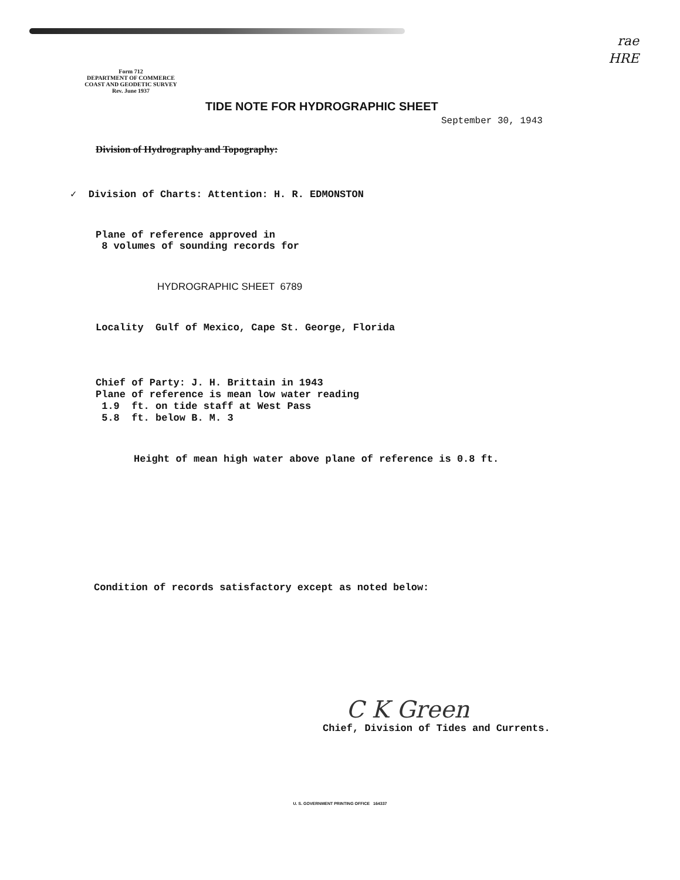rae
HRE
Form 712
DEPARTMENT OF COMMERCE
COAST AND GEODETIC SURVEY
Rev. June 1937
TIDE NOTE FOR HYDROGRAPHIC SHEET
September 30, 1943
Division of Hydrography and Topography:
✓ Division of Charts: Attention: H. R. EDMONSTON
Plane of reference approved in
8 volumes of sounding records for
HYDROGRAPHIC SHEET 6789
Locality Gulf of Mexico, Cape St. George, Florida
Chief of Party: J. H. Brittain in 1943
Plane of reference is mean low water reading
1.9 ft. on tide staff at West Pass
5.8 ft. below B. M. 3
Height of mean high water above plane of reference is 0.8 ft.
Condition of records satisfactory except as noted below:
C K Green
Chief, Division of Tides and Currents.
U. S. GOVERNMENT PRINTING OFFICE 164337